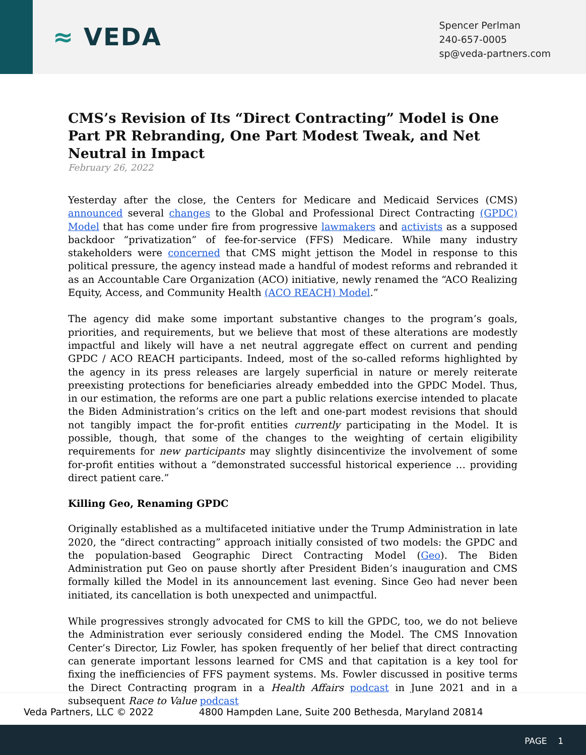≈ VEDA
Spencer Perlman
240-657-0005
sp@veda-partners.com
CMS’s Revision of Its “Direct Contracting” Model is One Part PR Rebranding, One Part Modest Tweak, and Net Neutral in Impact
February 26, 2022
Yesterday after the close, the Centers for Medicare and Medicaid Services (CMS) announced several changes to the Global and Professional Direct Contracting (GPDC) Model that has come under fire from progressive lawmakers and activists as a supposed backdoor “privatization” of fee-for-service (FFS) Medicare. While many industry stakeholders were concerned that CMS might jettison the Model in response to this political pressure, the agency instead made a handful of modest reforms and rebranded it as an Accountable Care Organization (ACO) initiative, newly renamed the “ACO Realizing Equity, Access, and Community Health (ACO REACH) Model.”
The agency did make some important substantive changes to the program’s goals, priorities, and requirements, but we believe that most of these alterations are modestly impactful and likely will have a net neutral aggregate effect on current and pending GPDC / ACO REACH participants. Indeed, most of the so-called reforms highlighted by the agency in its press releases are largely superficial in nature or merely reiterate preexisting protections for beneficiaries already embedded into the GPDC Model. Thus, in our estimation, the reforms are one part a public relations exercise intended to placate the Biden Administration’s critics on the left and one-part modest revisions that should not tangibly impact the for-profit entities currently participating in the Model. It is possible, though, that some of the changes to the weighting of certain eligibility requirements for new participants may slightly disincentivize the involvement of some for-profit entities without a “demonstrated successful historical experience … providing direct patient care.”
Killing Geo, Renaming GPDC
Originally established as a multifaceted initiative under the Trump Administration in late 2020, the “direct contracting” approach initially consisted of two models: the GPDC and the population-based Geographic Direct Contracting Model (Geo). The Biden Administration put Geo on pause shortly after President Biden’s inauguration and CMS formally killed the Model in its announcement last evening. Since Geo had never been initiated, its cancellation is both unexpected and unimpactful.
While progressives strongly advocated for CMS to kill the GPDC, too, we do not believe the Administration ever seriously considered ending the Model. The CMS Innovation Center’s Director, Liz Fowler, has spoken frequently of her belief that direct contracting can generate important lessons learned for CMS and that capitation is a key tool for fixing the inefficiencies of FFS payment systems. Ms. Fowler discussed in positive terms the Direct Contracting program in a Health Affairs podcast in June 2021 and in a subsequent Race to Value podcast
Veda Partners, LLC © 2022 4800 Hampden Lane, Suite 200 Bethesda, Maryland 20814
PAGE 1